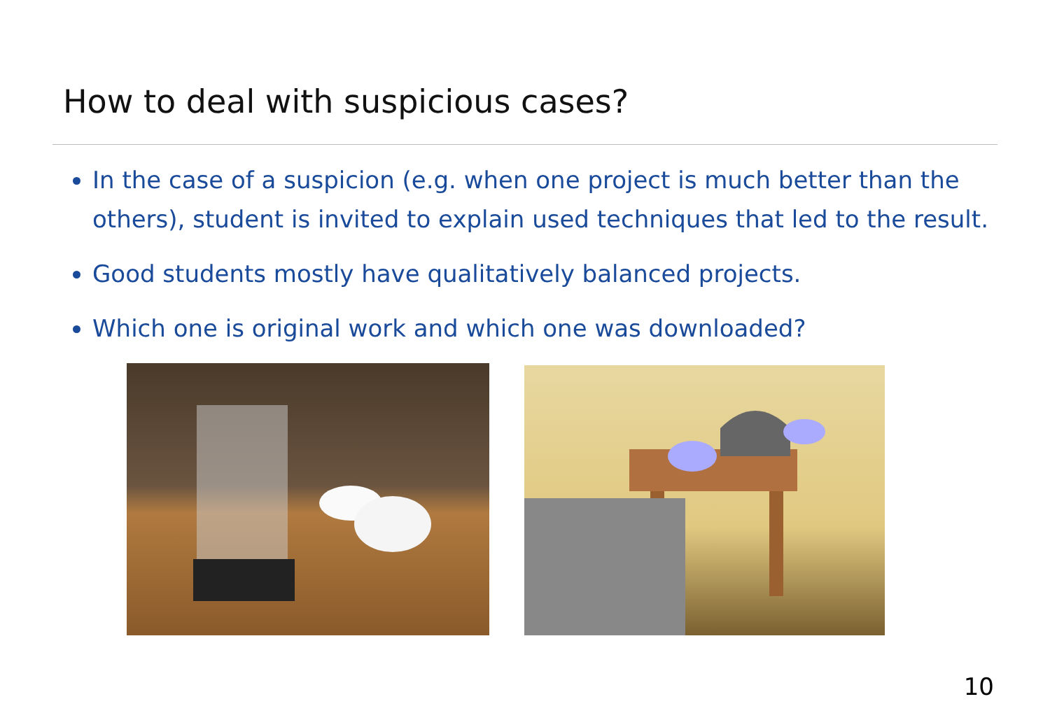How to deal with suspicious cases?
In the case of a suspicion (e.g. when one project is much better than the others), student is invited to explain used techniques that led to the result.
Good students mostly have qualitatively balanced projects.
Which one is original work and which one was downloaded?
10